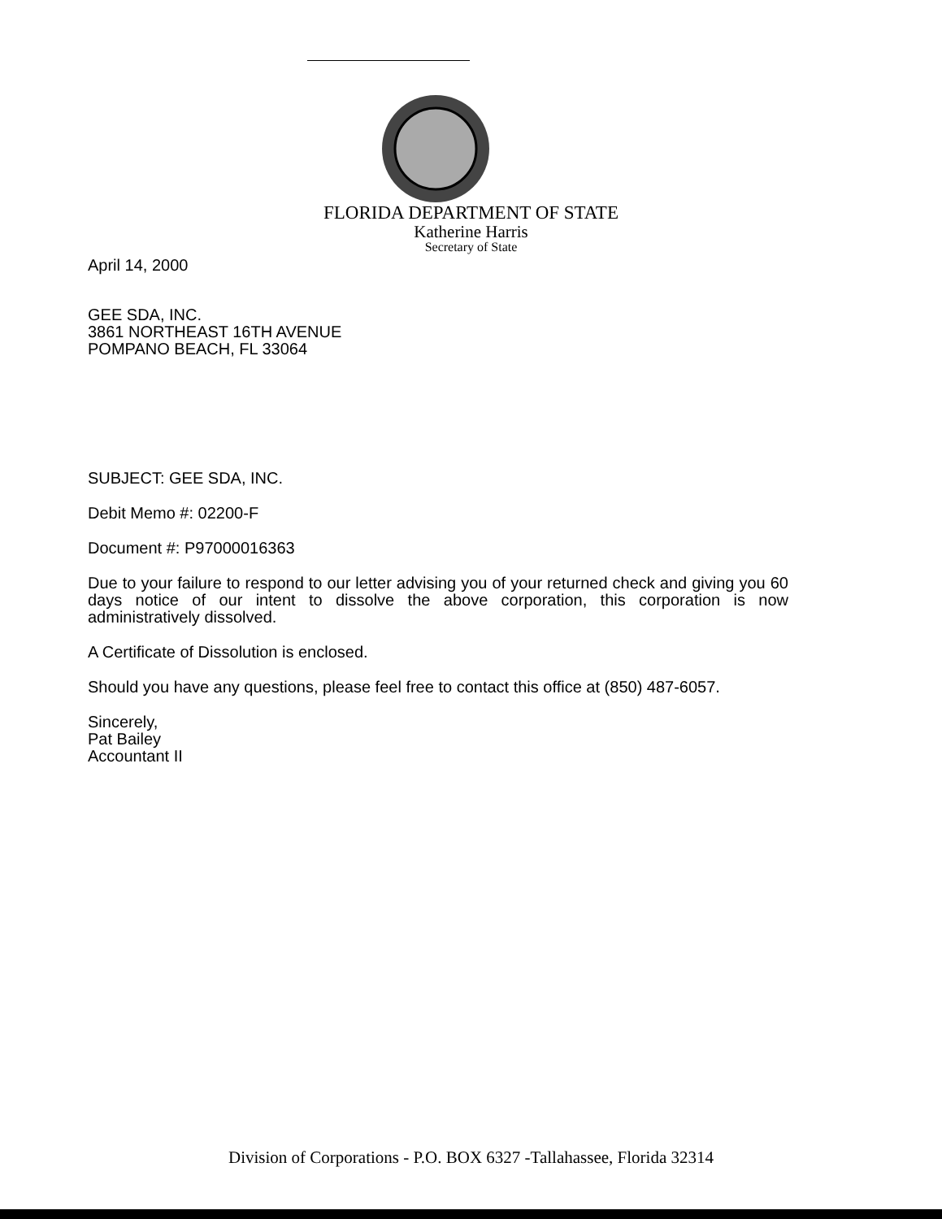FLORIDA DEPARTMENT OF STATE
Katherine Harris
Secretary of State
April 14, 2000
GEE SDA, INC.
3861 NORTHEAST 16TH AVENUE
POMPANO BEACH, FL 33064
SUBJECT: GEE SDA, INC.
Debit Memo #: 02200-F
Document #: P97000016363
Due to your failure to respond to our letter advising you of your returned check and giving you 60 days notice of our intent to dissolve the above corporation, this corporation is now administratively dissolved.
A Certificate of Dissolution is enclosed.
Should you have any questions, please feel free to contact this office at (850) 487-6057.
Sincerely,
Pat Bailey
Accountant II
Division of Corporations - P.O. BOX 6327 -Tallahassee, Florida 32314